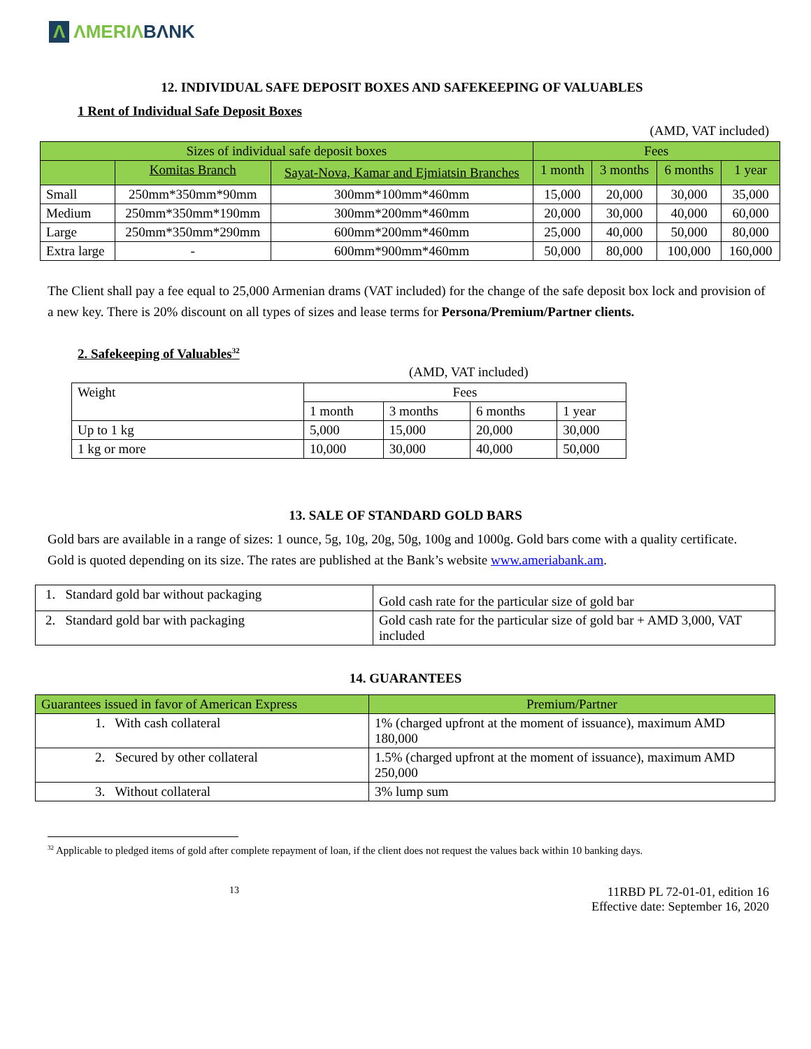Λ ΛMERIΛBΛNK
12. INDIVIDUAL SAFE DEPOSIT BOXES AND SAFEKEEPING OF VALUABLES
1 Rent of Individual Safe Deposit Boxes
(AMD, VAT included)
| Sizes of individual safe deposit boxes | | | Fees | | | |
| --- | --- | --- | --- | --- | --- | --- |
| | Komitas Branch | Sayat-Nova, Kamar and Ejmiatsin Branches | 1 month | 3 months | 6 months | 1 year |
| Small | 250mm*350mm*90mm | 300mm*100mm*460mm | 15,000 | 20,000 | 30,000 | 35,000 |
| Medium | 250mm*350mm*190mm | 300mm*200mm*460mm | 20,000 | 30,000 | 40,000 | 60,000 |
| Large | 250mm*350mm*290mm | 600mm*200mm*460mm | 25,000 | 40,000 | 50,000 | 80,000 |
| Extra large | - | 600mm*900mm*460mm | 50,000 | 80,000 | 100,000 | 160,000 |
The Client shall pay a fee equal to 25,000 Armenian drams (VAT included) for the change of the safe deposit box lock and provision of a new key. There is 20% discount on all types of sizes and lease terms for Persona/Premium/Partner clients.
2. Safekeeping of Valuables<sup>32</sup>
(AMD, VAT included)
| Weight | Fees | | | |
| | 1 month | 3 months | 6 months | 1 year |
| Up to 1 kg | 5,000 | 15,000 | 20,000 | 30,000 |
| 1 kg or more | 10,000 | 30,000 | 40,000 | 50,000 |
13. SALE OF STANDARD GOLD BARS
Gold bars are available in a range of sizes: 1 ounce, 5g, 10g, 20g, 50g, 100g and 1000g. Gold bars come with a quality certificate.
Gold is quoted depending on its size. The rates are published at the Bank’s website www.ameriabank.am.
| 1. Standard gold bar without packaging | Gold cash rate for the particular size of gold bar |
| 2. Standard gold bar with packaging | Gold cash rate for the particular size of gold bar + AMD 3,000, VAT included |
14. GUARANTEES
| Guarantees issued in favor of American Express | Premium/Partner |
| --- | --- |
| 1. With cash collateral | 1% (charged upfront at the moment of issuance), maximum AMD 180,000 |
| 2. Secured by other collateral | 1.5% (charged upfront at the moment of issuance), maximum AMD 250,000 |
| 3. Without collateral | 3% lump sum |
<sup>32</sup> Applicable to pledged items of gold after complete repayment of loan, if the client does not request the values back within 10 banking days.
13
11RBD PL 72-01-01, edition 16
Effective date: September 16, 2020